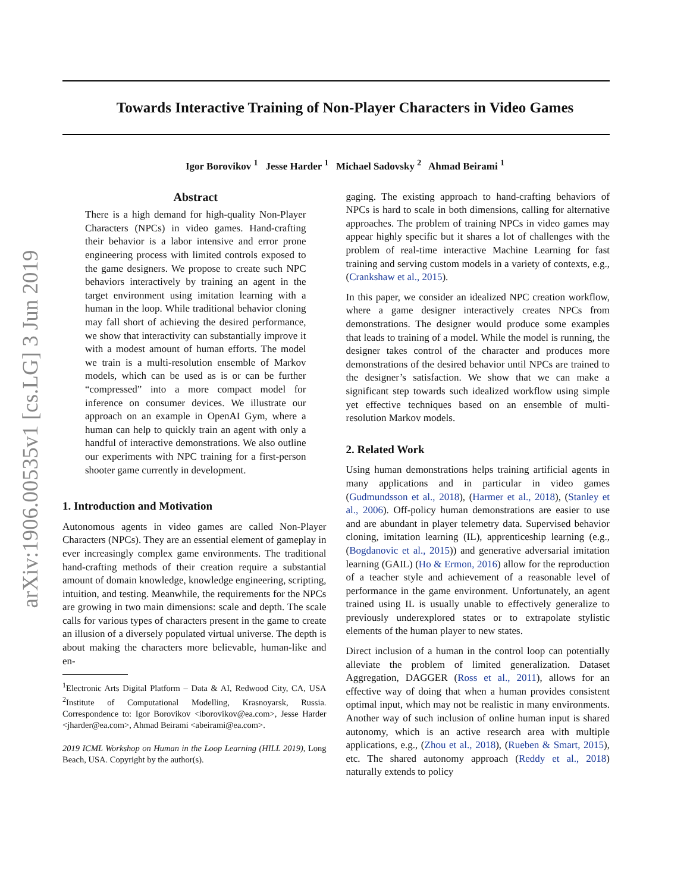arXiv:1906.00535v1 [cs.LG] 3 Jun 2019
Towards Interactive Training of Non-Player Characters in Video Games
Igor Borovikov <sup>1</sup> Jesse Harder <sup>1</sup> Michael Sadovsky <sup>2</sup> Ahmad Beirami <sup>1</sup>
Abstract
There is a high demand for high-quality Non-Player Characters (NPCs) in video games. Hand-crafting their behavior is a labor intensive and error prone engineering process with limited controls exposed to the game designers. We propose to create such NPC behaviors interactively by training an agent in the target environment using imitation learning with a human in the loop. While traditional behavior cloning may fall short of achieving the desired performance, we show that interactivity can substantially improve it with a modest amount of human efforts. The model we train is a multi-resolution ensemble of Markov models, which can be used as is or can be further “compressed” into a more compact model for inference on consumer devices. We illustrate our approach on an example in OpenAI Gym, where a human can help to quickly train an agent with only a handful of interactive demonstrations. We also outline our experiments with NPC training for a first-person shooter game currently in development.
1. Introduction and Motivation
Autonomous agents in video games are called Non-Player Characters (NPCs). They are an essential element of gameplay in ever increasingly complex game environments. The traditional hand-crafting methods of their creation require a substantial amount of domain knowledge, knowledge engineering, scripting, intuition, and testing. Meanwhile, the requirements for the NPCs are growing in two main dimensions: scale and depth. The scale calls for various types of characters present in the game to create an illusion of a diversely populated virtual universe. The depth is about making the characters more believable, human-like and en-
<sup>1</sup> Electronic Arts Digital Platform – Data & AI, Redwood City, CA, USA <sup>2</sup>Institute of Computational Modelling, Krasnoyarsk, Russia. Correspondence to: Igor Borovikov <iborovikov@ea.com>, Jesse Harder <jharder@ea.com>, Ahmad Beirami <abeirami@ea.com>.
2019 ICML Workshop on Human in the Loop Learning (HILL 2019), Long Beach, USA. Copyright by the author(s).
gaging. The existing approach to hand-crafting behaviors of NPCs is hard to scale in both dimensions, calling for alternative approaches. The problem of training NPCs in video games may appear highly specific but it shares a lot of challenges with the problem of real-time interactive Machine Learning for fast training and serving custom models in a variety of contexts, e.g., (Crankshaw et al., 2015).
In this paper, we consider an idealized NPC creation workflow, where a game designer interactively creates NPCs from demonstrations. The designer would produce some examples that leads to training of a model. While the model is running, the designer takes control of the character and produces more demonstrations of the desired behavior until NPCs are trained to the designer’s satisfaction. We show that we can make a significant step towards such idealized workflow using simple yet effective techniques based on an ensemble of multi-resolution Markov models.
2. Related Work
Using human demonstrations helps training artificial agents in many applications and in particular in video games (Gudmundsson et al., 2018), (Harmer et al., 2018), (Stanley et al., 2006). Off-policy human demonstrations are easier to use and are abundant in player telemetry data. Supervised behavior cloning, imitation learning (IL), apprenticeship learning (e.g., (Bogdanovic et al., 2015)) and generative adversarial imitation learning (GAIL) (Ho & Ermon, 2016) allow for the reproduction of a teacher style and achievement of a reasonable level of performance in the game environment. Unfortunately, an agent trained using IL is usually unable to effectively generalize to previously underexplored states or to extrapolate stylistic elements of the human player to new states.
Direct inclusion of a human in the control loop can potentially alleviate the problem of limited generalization. Dataset Aggregation, DAGGER (Ross et al., 2011), allows for an effective way of doing that when a human provides consistent optimal input, which may not be realistic in many environments. Another way of such inclusion of online human input is shared autonomy, which is an active research area with multiple applications, e.g., (Zhou et al., 2018), (Rueben & Smart, 2015), etc. The shared autonomy approach (Reddy et al., 2018) naturally extends to policy